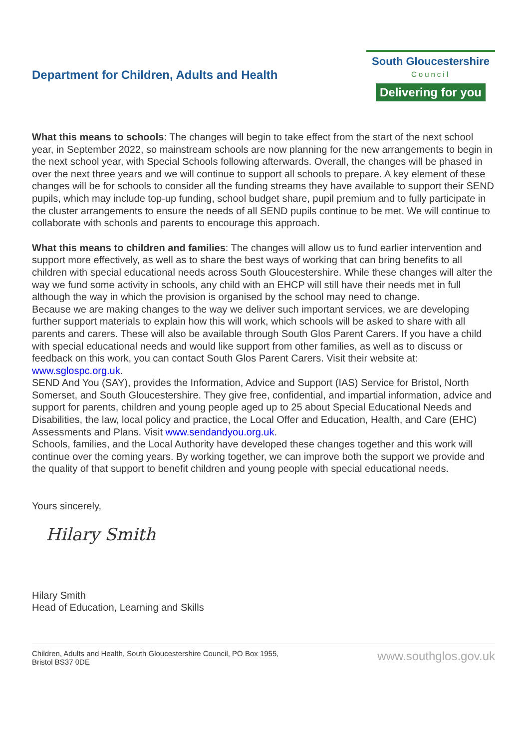Department for Children, Adults and Health
South Gloucestershire
Council
Delivering for you
What this means to schools: The changes will begin to take effect from the start of the next school year, in September 2022, so mainstream schools are now planning for the new arrangements to begin in the next school year, with Special Schools following afterwards. Overall, the changes will be phased in over the next three years and we will continue to support all schools to prepare. A key element of these changes will be for schools to consider all the funding streams they have available to support their SEND pupils, which may include top-up funding, school budget share, pupil premium and to fully participate in the cluster arrangements to ensure the needs of all SEND pupils continue to be met. We will continue to collaborate with schools and parents to encourage this approach.
What this means to children and families: The changes will allow us to fund earlier intervention and support more effectively, as well as to share the best ways of working that can bring benefits to all children with special educational needs across South Gloucestershire. While these changes will alter the way we fund some activity in schools, any child with an EHCP will still have their needs met in full although the way in which the provision is organised by the school may need to change.
Because we are making changes to the way we deliver such important services, we are developing further support materials to explain how this will work, which schools will be asked to share with all parents and carers. These will also be available through South Glos Parent Carers. If you have a child with special educational needs and would like support from other families, as well as to discuss or feedback on this work, you can contact South Glos Parent Carers. Visit their website at: www.sglospc.org.uk.
SEND And You (SAY), provides the Information, Advice and Support (IAS) Service for Bristol, North Somerset, and South Gloucestershire. They give free, confidential, and impartial information, advice and support for parents, children and young people aged up to 25 about Special Educational Needs and Disabilities, the law, local policy and practice, the Local Offer and Education, Health, and Care (EHC) Assessments and Plans. Visit www.sendandyou.org.uk.
Schools, families, and the Local Authority have developed these changes together and this work will continue over the coming years. By working together, we can improve both the support we provide and the quality of that support to benefit children and young people with special educational needs.
Yours sincerely,
Hilary Smith
Hilary Smith
Head of Education, Learning and Skills
Children, Adults and Health, South Gloucestershire Council, PO Box 1955,
Bristol BS37 0DE
www.southglos.gov.uk